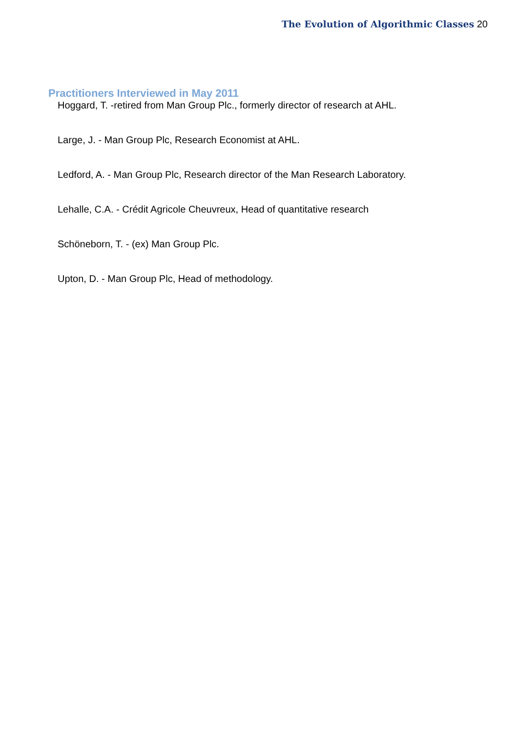The Evolution of Algorithmic Classes 20
Practitioners Interviewed in May 2011
Hoggard, T. -retired from Man Group Plc., formerly director of research at AHL.
Large, J. - Man Group Plc, Research Economist at AHL.
Ledford, A. - Man Group Plc, Research director of the Man Research Laboratory.
Lehalle, C.A. - Crédit Agricole Cheuvreux, Head of quantitative research
Schöneborn, T. - (ex) Man Group Plc.
Upton, D. - Man Group Plc, Head of methodology.